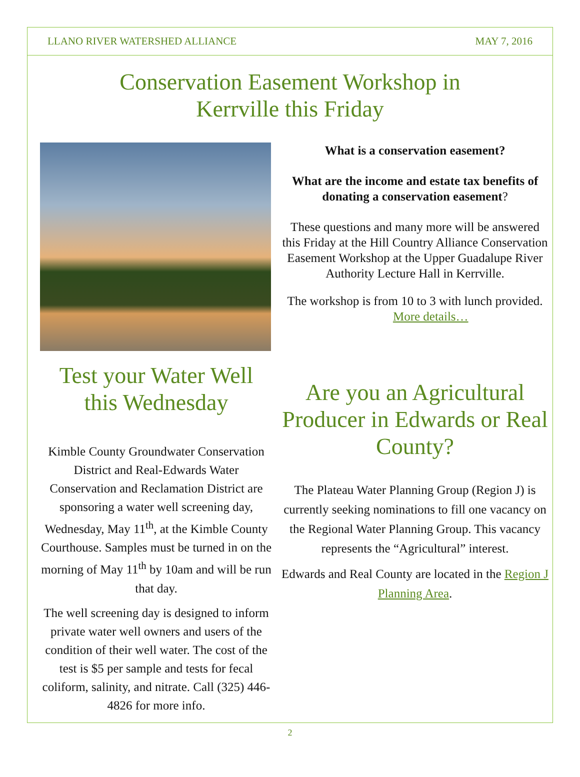LLANO RIVER WATERSHED ALLIANCE MAY 7, 2016
Conservation Easement Workshop in
Kerrville this Friday
Test your Water Well
this Wednesday
Kimble County Groundwater Conservation District and Real-Edwards Water Conservation and Reclamation District are sponsoring a water well screening day, Wednesday, May 11<sup>th</sup>, at the Kimble County Courthouse. Samples must be turned in on the morning of May 11<sup>th</sup> by 10am and will be run that day.
The well screening day is designed to inform private water well owners and users of the condition of their well water. The cost of the test is $5 per sample and tests for fecal coliform, salinity, and nitrate. Call (325) 446-4826 for more info.
What is a conservation easement?
What are the income and estate tax benefits of donating a conservation easement?
These questions and many more will be answered this Friday at the Hill Country Alliance Conservation Easement Workshop at the Upper Guadalupe River Authority Lecture Hall in Kerrville.
The workshop is from 10 to 3 with lunch provided. More details…
Are you an Agricultural Producer in Edwards or Real County?
The Plateau Water Planning Group (Region J) is currently seeking nominations to fill one vacancy on the Regional Water Planning Group. This vacancy represents the “Agricultural” interest.
Edwards and Real County are located in the Region J Planning Area.
2